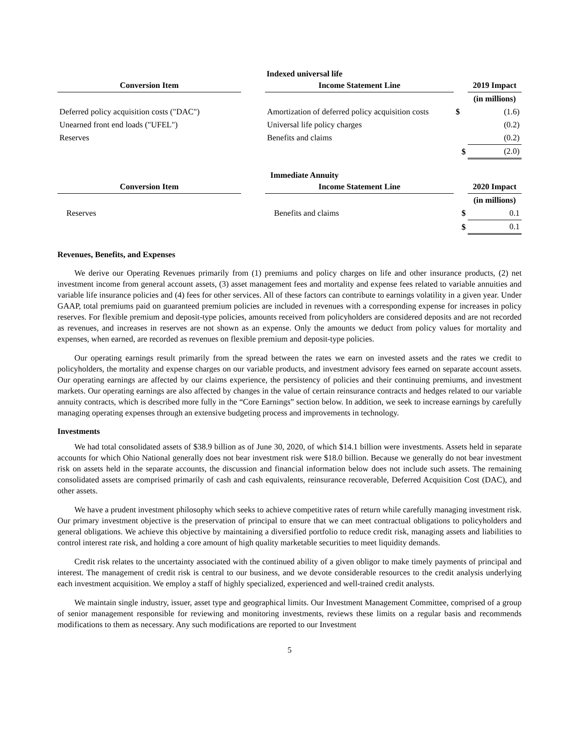Indexed universal life
| Conversion Item | | Income Statement Line | | 2019 Impact |
| --- | --- | --- | --- | --- |
| | | | | (in millions) |
| Deferred policy acquisition costs ("DAC") | | Amortization of deferred policy acquisition costs | $ | (1.6) |
| Unearned front end loads ("UFEL") | | Universal life policy charges | | (0.2) |
| Reserves | | Benefits and claims | | (0.2) |
| | | | $ | (2.0) |
Immediate Annuity
| Conversion Item | | Income Statement Line | | 2020 Impact |
| --- | --- | --- | --- | --- |
| | | | | (in millions) |
| Reserves | | Benefits and claims | $ | 0.1 |
| | | | $ | 0.1 |
Revenues, Benefits, and Expenses
We derive our Operating Revenues primarily from (1) premiums and policy charges on life and other insurance products, (2) net investment income from general account assets, (3) asset management fees and mortality and expense fees related to variable annuities and variable life insurance policies and (4) fees for other services. All of these factors can contribute to earnings volatility in a given year. Under GAAP, total premiums paid on guaranteed premium policies are included in revenues with a corresponding expense for increases in policy reserves. For flexible premium and deposit-type policies, amounts received from policyholders are considered deposits and are not recorded as revenues, and increases in reserves are not shown as an expense. Only the amounts we deduct from policy values for mortality and expenses, when earned, are recorded as revenues on flexible premium and deposit-type policies.
Our operating earnings result primarily from the spread between the rates we earn on invested assets and the rates we credit to policyholders, the mortality and expense charges on our variable products, and investment advisory fees earned on separate account assets. Our operating earnings are affected by our claims experience, the persistency of policies and their continuing premiums, and investment markets. Our operating earnings are also affected by changes in the value of certain reinsurance contracts and hedges related to our variable annuity contracts, which is described more fully in the “Core Earnings” section below. In addition, we seek to increase earnings by carefully managing operating expenses through an extensive budgeting process and improvements in technology.
Investments
We had total consolidated assets of $38.9 billion as of June 30, 2020, of which $14.1 billion were investments. Assets held in separate accounts for which Ohio National generally does not bear investment risk were $18.0 billion. Because we generally do not bear investment risk on assets held in the separate accounts, the discussion and financial information below does not include such assets. The remaining consolidated assets are comprised primarily of cash and cash equivalents, reinsurance recoverable, Deferred Acquisition Cost (DAC), and other assets.
We have a prudent investment philosophy which seeks to achieve competitive rates of return while carefully managing investment risk. Our primary investment objective is the preservation of principal to ensure that we can meet contractual obligations to policyholders and general obligations. We achieve this objective by maintaining a diversified portfolio to reduce credit risk, managing assets and liabilities to control interest rate risk, and holding a core amount of high quality marketable securities to meet liquidity demands.
Credit risk relates to the uncertainty associated with the continued ability of a given obligor to make timely payments of principal and interest. The management of credit risk is central to our business, and we devote considerable resources to the credit analysis underlying each investment acquisition. We employ a staff of highly specialized, experienced and well-trained credit analysts.
We maintain single industry, issuer, asset type and geographical limits. Our Investment Management Committee, comprised of a group of senior management responsible for reviewing and monitoring investments, reviews these limits on a regular basis and recommends modifications to them as necessary. Any such modifications are reported to our Investment
5